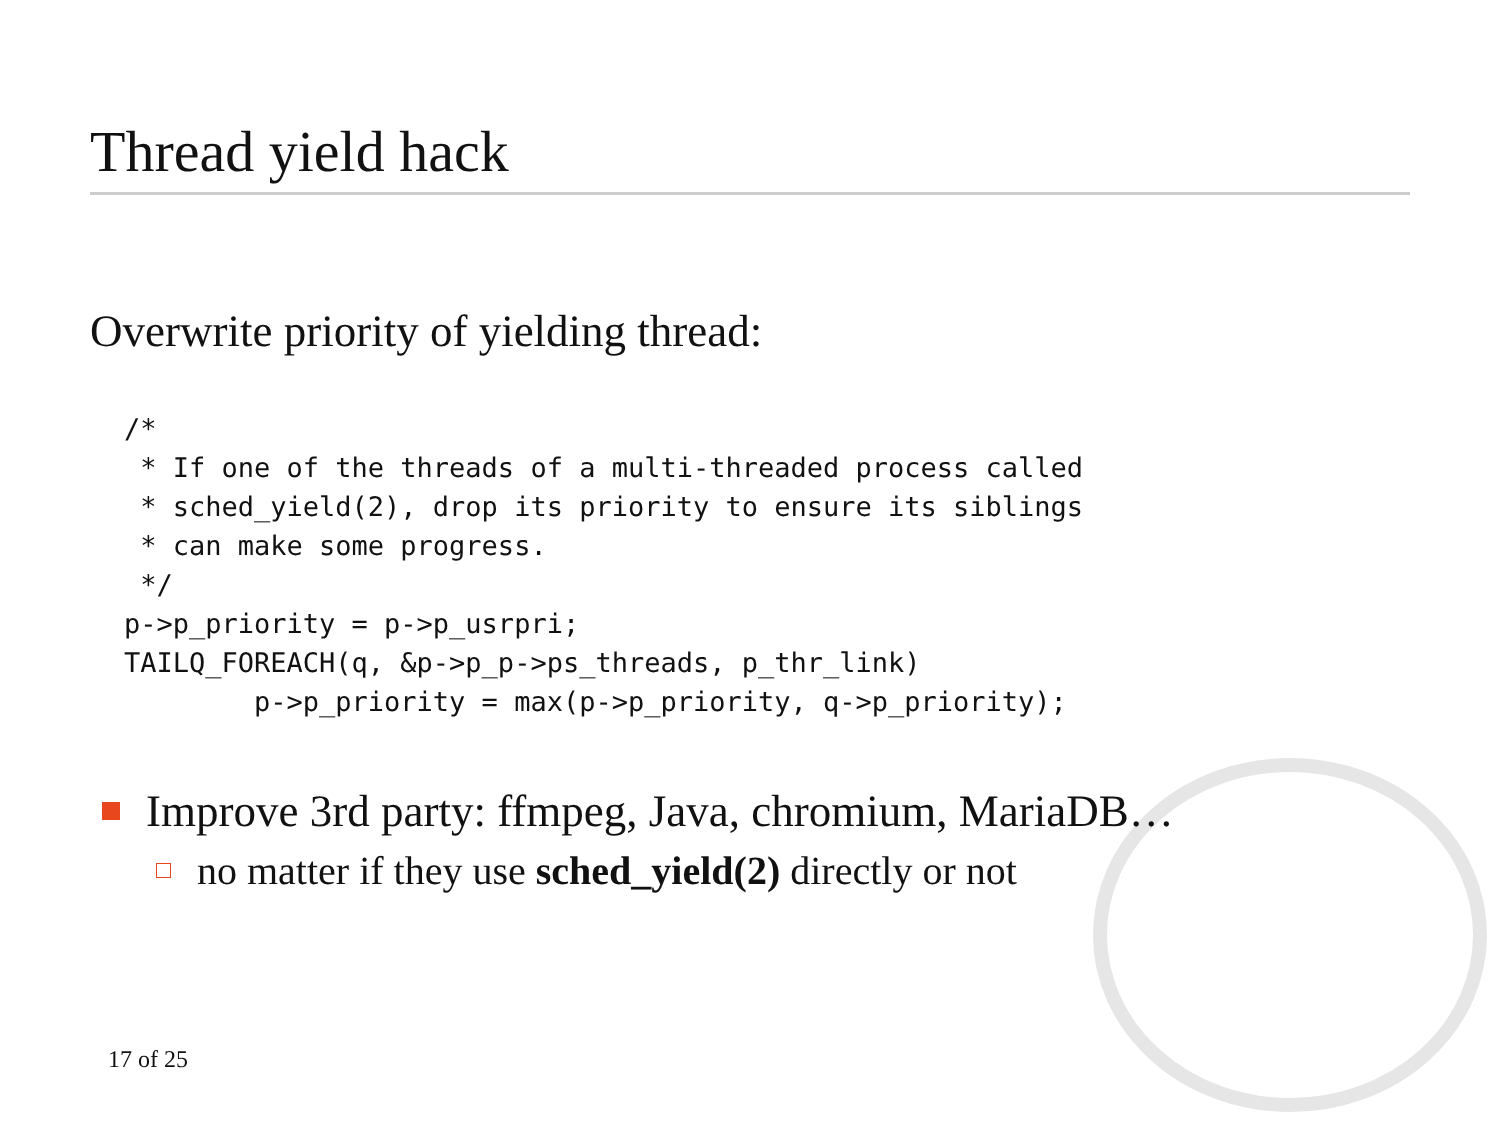Thread yield hack
Overwrite priority of yielding thread:
/*
 * If one of the threads of a multi-threaded process called
 * sched_yield(2), drop its priority to ensure its siblings
 * can make some progress.
 */
p->p_priority = p->p_usrpri;
TAILQ_FOREACH(q, &p->p_p->ps_threads, p_thr_link)
        p->p_priority = max(p->p_priority, q->p_priority);
Improve 3rd party: ffmpeg, Java, chromium, MariaDB…
no matter if they use sched_yield(2) directly or not
17 of 25